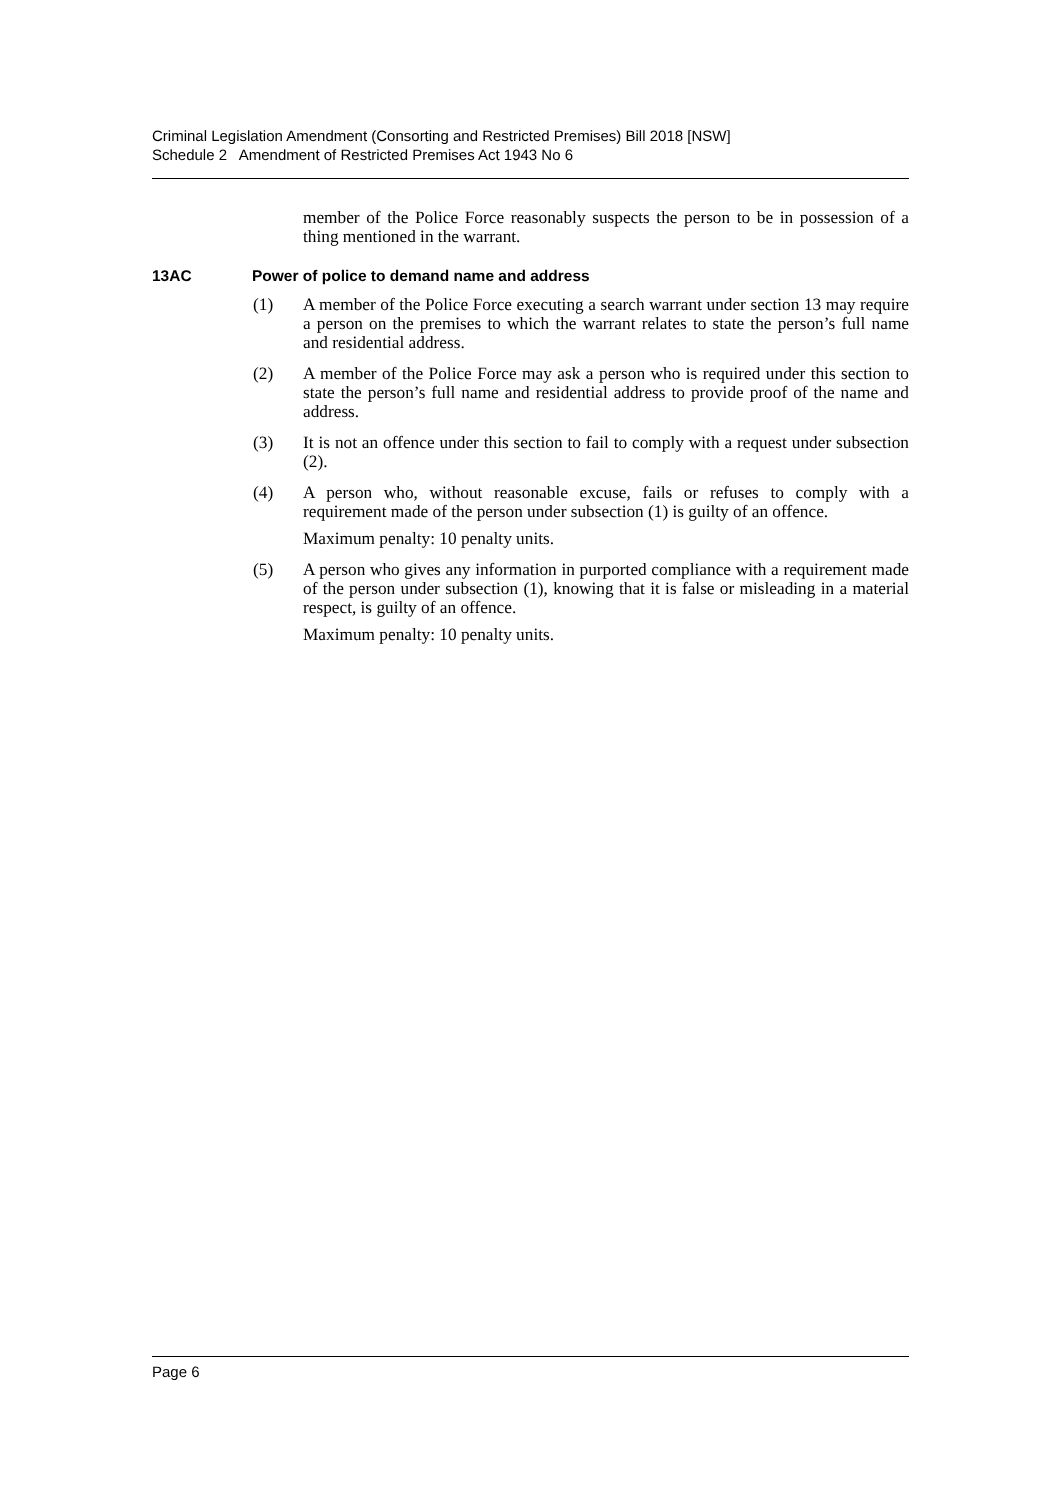Criminal Legislation Amendment (Consorting and Restricted Premises) Bill 2018 [NSW]
Schedule 2 Amendment of Restricted Premises Act 1943 No 6
member of the Police Force reasonably suspects the person to be in possession of a thing mentioned in the warrant.
13AC Power of police to demand name and address
(1) A member of the Police Force executing a search warrant under section 13 may require a person on the premises to which the warrant relates to state the person’s full name and residential address.
(2) A member of the Police Force may ask a person who is required under this section to state the person’s full name and residential address to provide proof of the name and address.
(3) It is not an offence under this section to fail to comply with a request under subsection (2).
(4) A person who, without reasonable excuse, fails or refuses to comply with a requirement made of the person under subsection (1) is guilty of an offence.
Maximum penalty: 10 penalty units.
(5) A person who gives any information in purported compliance with a requirement made of the person under subsection (1), knowing that it is false or misleading in a material respect, is guilty of an offence.
Maximum penalty: 10 penalty units.
Page 6